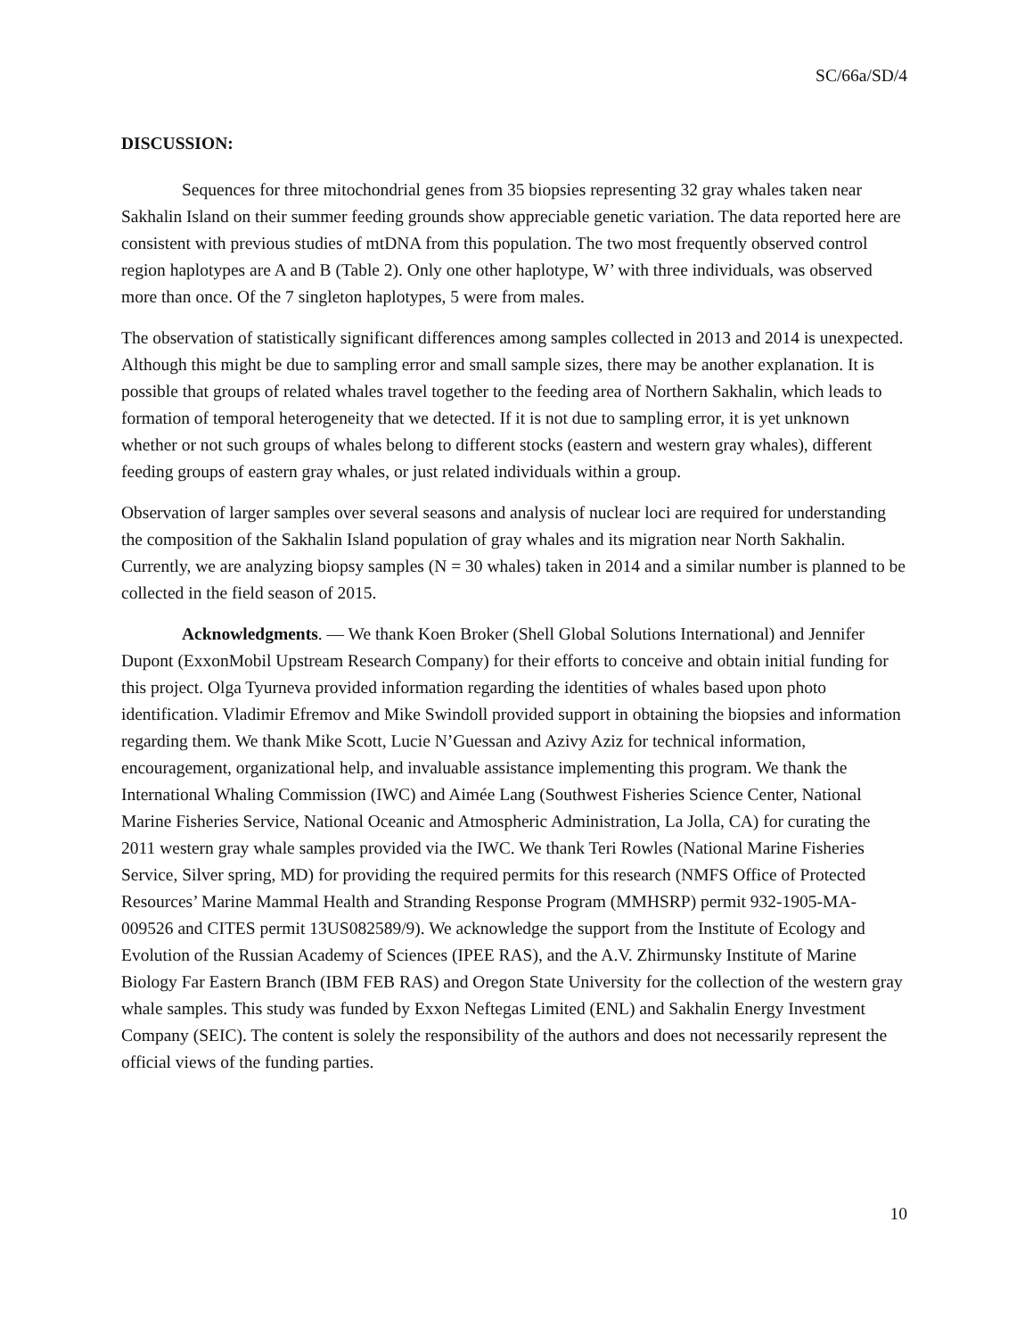SC/66a/SD/4
DISCUSSION:
Sequences for three mitochondrial genes from 35 biopsies representing 32 gray whales taken near Sakhalin Island on their summer feeding grounds show appreciable genetic variation. The data reported here are consistent with previous studies of mtDNA from this population. The two most frequently observed control region haplotypes are A and B (Table 2). Only one other haplotype, W’ with three individuals, was observed more than once. Of the 7 singleton haplotypes, 5 were from males.
The observation of statistically significant differences among samples collected in 2013 and 2014 is unexpected. Although this might be due to sampling error and small sample sizes, there may be another explanation. It is possible that groups of related whales travel together to the feeding area of Northern Sakhalin, which leads to formation of temporal heterogeneity that we detected. If it is not due to sampling error, it is yet unknown whether or not such groups of whales belong to different stocks (eastern and western gray whales), different feeding groups of eastern gray whales, or just related individuals within a group.
Observation of larger samples over several seasons and analysis of nuclear loci are required for understanding the composition of the Sakhalin Island population of gray whales and its migration near North Sakhalin. Currently, we are analyzing biopsy samples (N = 30 whales) taken in 2014 and a similar number is planned to be collected in the field season of 2015.
Acknowledgments. — We thank Koen Broker (Shell Global Solutions International) and Jennifer Dupont (ExxonMobil Upstream Research Company) for their efforts to conceive and obtain initial funding for this project. Olga Tyurneva provided information regarding the identities of whales based upon photo identification. Vladimir Efremov and Mike Swindoll provided support in obtaining the biopsies and information regarding them. We thank Mike Scott, Lucie N’Guessan and Azivy Aziz for technical information, encouragement, organizational help, and invaluable assistance implementing this program. We thank the International Whaling Commission (IWC) and Aimée Lang (Southwest Fisheries Science Center, National Marine Fisheries Service, National Oceanic and Atmospheric Administration, La Jolla, CA) for curating the 2011 western gray whale samples provided via the IWC. We thank Teri Rowles (National Marine Fisheries Service, Silver spring, MD) for providing the required permits for this research (NMFS Office of Protected Resources’ Marine Mammal Health and Stranding Response Program (MMHSRP) permit 932-1905-MA-009526 and CITES permit 13US082589/9). We acknowledge the support from the Institute of Ecology and Evolution of the Russian Academy of Sciences (IPEE RAS), and the A.V. Zhirmunsky Institute of Marine Biology Far Eastern Branch (IBM FEB RAS) and Oregon State University for the collection of the western gray whale samples. This study was funded by Exxon Neftegas Limited (ENL) and Sakhalin Energy Investment Company (SEIC). The content is solely the responsibility of the authors and does not necessarily represent the official views of the funding parties.
10